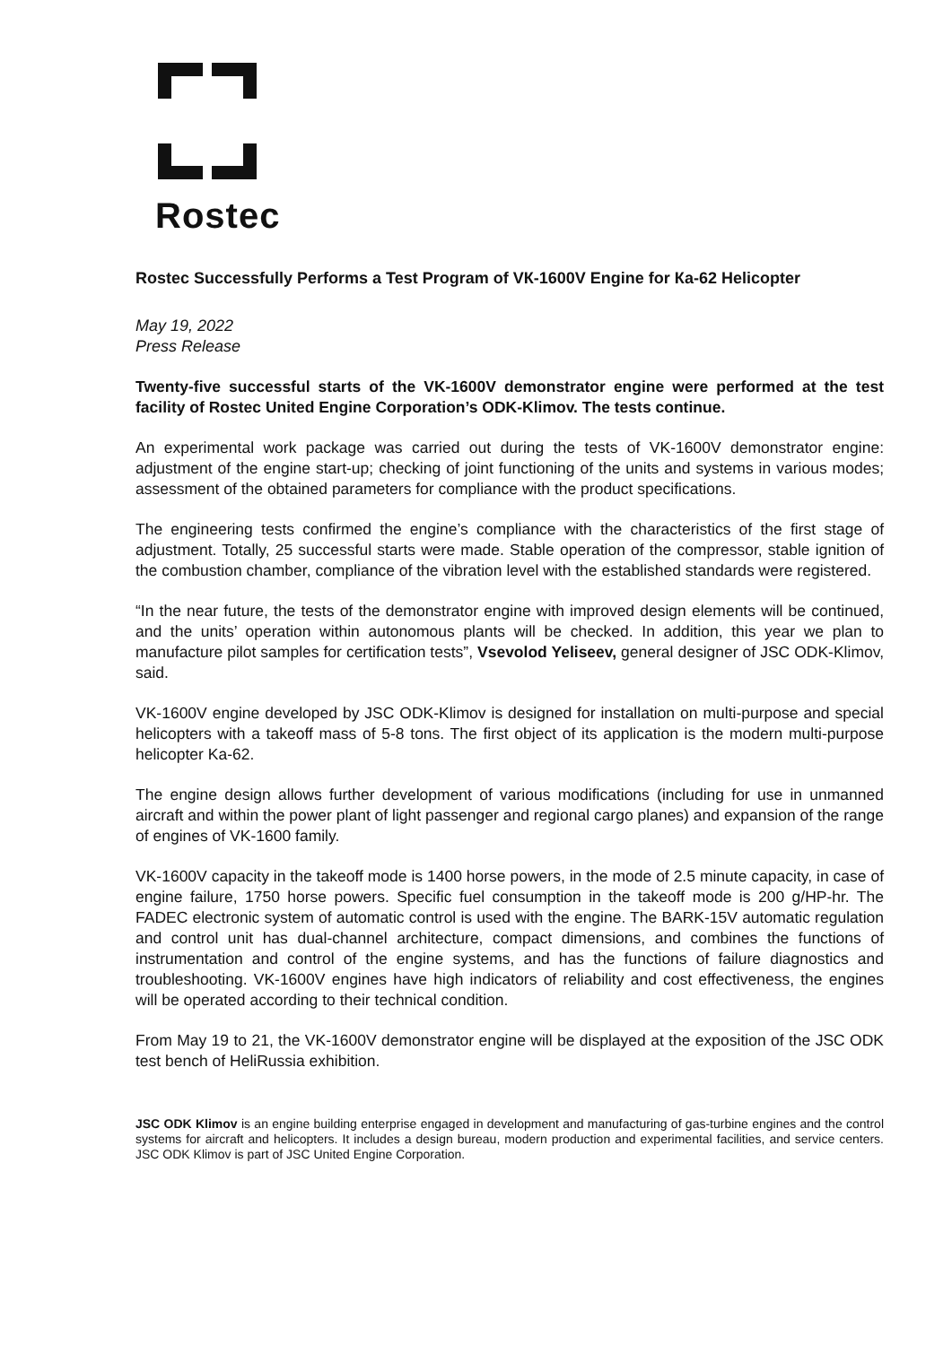Rostec
Rostec Successfully Performs a Test Program of VК-1600V Engine for Ка-62 Helicopter
May 19, 2022
Press Release
Twenty-five successful starts of the VK-1600V demonstrator engine were performed at the test facility of Rostec United Engine Corporation’s ODK-Klimov. The tests continue.
An experimental work package was carried out during the tests of VK-1600V demonstrator engine: adjustment of the engine start-up; checking of joint functioning of the units and systems in various modes; assessment of the obtained parameters for compliance with the product specifications.
The engineering tests confirmed the engine’s compliance with the characteristics of the first stage of adjustment. Totally, 25 successful starts were made. Stable operation of the compressor, stable ignition of the combustion chamber, compliance of the vibration level with the established standards were registered.
“In the near future, the tests of the demonstrator engine with improved design elements will be continued, and the units’ operation within autonomous plants will be checked. In addition, this year we plan to manufacture pilot samples for certification tests”, Vsevolod Yeliseev, general designer of JSC ODK-Klimov, said.
VK-1600V engine developed by JSC ODK-Klimov is designed for installation on multi-purpose and special helicopters with a takeoff mass of 5-8 tons. The first object of its application is the modern multi-purpose helicopter Ka-62.
The engine design allows further development of various modifications (including for use in unmanned aircraft and within the power plant of light passenger and regional cargo planes) and expansion of the range of engines of VK-1600 family.
VK-1600V capacity in the takeoff mode is 1400 horse powers, in the mode of 2.5 minute capacity, in case of engine failure, 1750 horse powers. Specific fuel consumption in the takeoff mode is 200 g/HP-hr. The FADEC electronic system of automatic control is used with the engine. The BARK-15V automatic regulation and control unit has dual-channel architecture, compact dimensions, and combines the functions of instrumentation and control of the engine systems, and has the functions of failure diagnostics and troubleshooting. VK-1600V engines have high indicators of reliability and cost effectiveness, the engines will be operated according to their technical condition.
From May 19 to 21, the VK-1600V demonstrator engine will be displayed at the exposition of the JSC ODK test bench of HeliRussia exhibition.
JSC ODK Klimov is an engine building enterprise engaged in development and manufacturing of gas-turbine engines and the control systems for aircraft and helicopters. It includes a design bureau, modern production and experimental facilities, and service centers. JSC ODK Klimov is part of JSC United Engine Corporation.